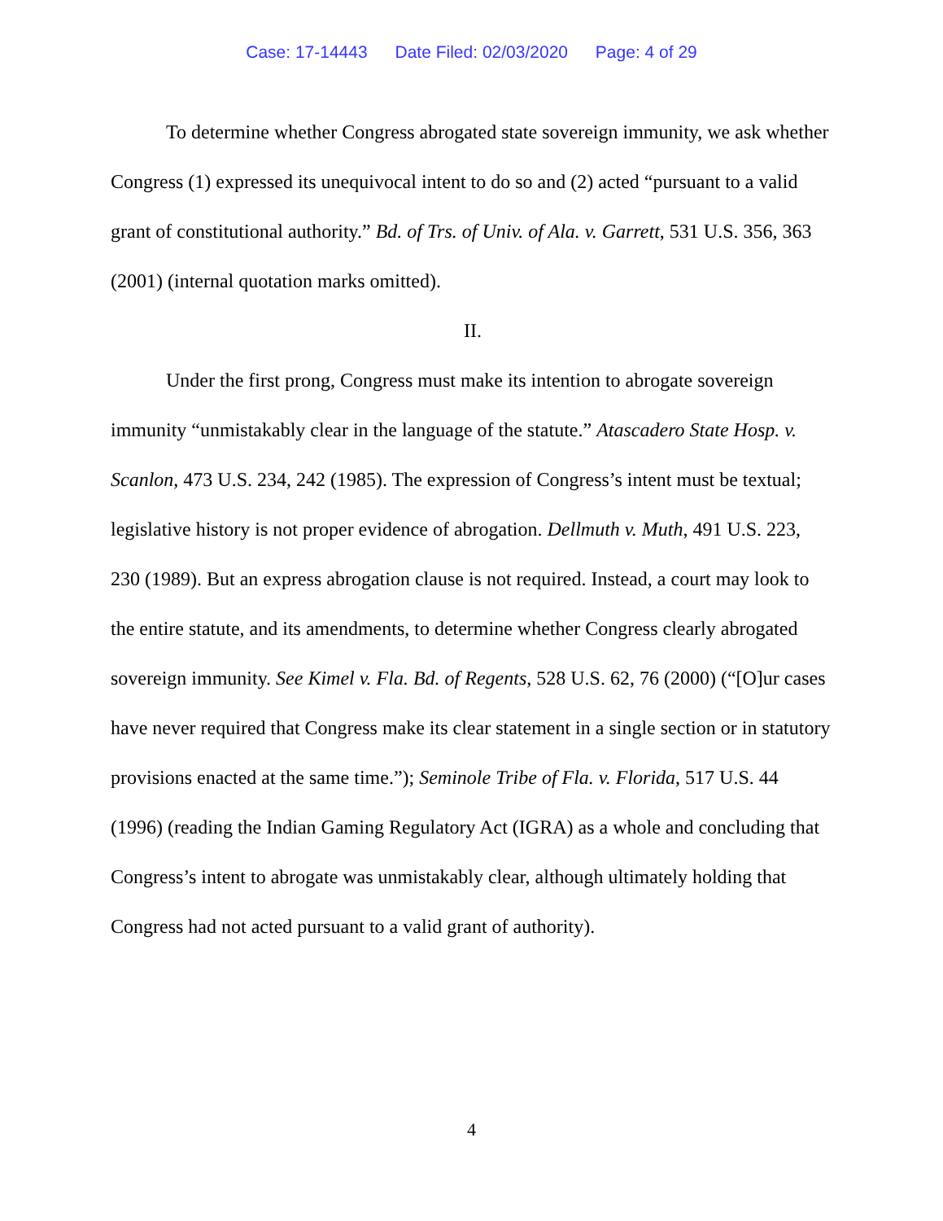Case: 17-14443 Date Filed: 02/03/2020 Page: 4 of 29
To determine whether Congress abrogated state sovereign immunity, we ask whether Congress (1) expressed its unequivocal intent to do so and (2) acted “pursuant to a valid grant of constitutional authority.” Bd. of Trs. of Univ. of Ala. v. Garrett, 531 U.S. 356, 363 (2001) (internal quotation marks omitted).
II.
Under the first prong, Congress must make its intention to abrogate sovereign immunity “unmistakably clear in the language of the statute.” Atascadero State Hosp. v. Scanlon, 473 U.S. 234, 242 (1985). The expression of Congress’s intent must be textual; legislative history is not proper evidence of abrogation. Dellmuth v. Muth, 491 U.S. 223, 230 (1989). But an express abrogation clause is not required. Instead, a court may look to the entire statute, and its amendments, to determine whether Congress clearly abrogated sovereign immunity. See Kimel v. Fla. Bd. of Regents, 528 U.S. 62, 76 (2000) (“[O]ur cases have never required that Congress make its clear statement in a single section or in statutory provisions enacted at the same time.”); Seminole Tribe of Fla. v. Florida, 517 U.S. 44 (1996) (reading the Indian Gaming Regulatory Act (IGRA) as a whole and concluding that Congress’s intent to abrogate was unmistakably clear, although ultimately holding that Congress had not acted pursuant to a valid grant of authority).
4